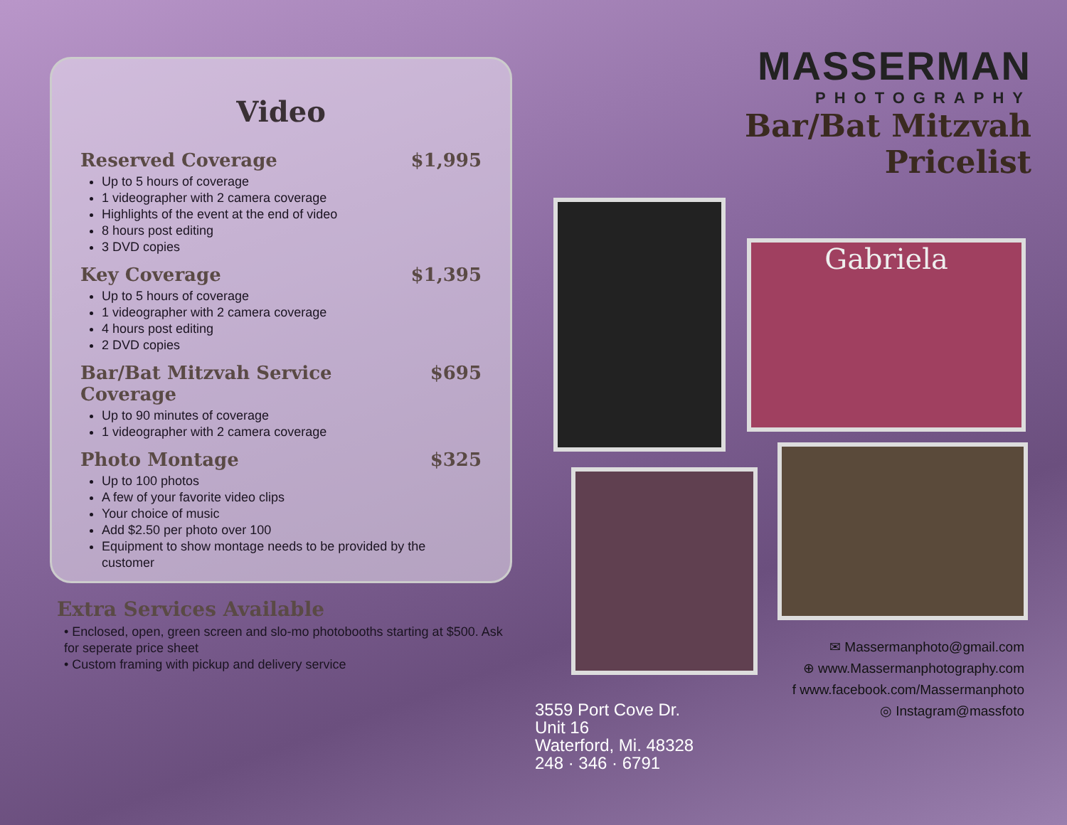Video
Reserved Coverage $1,995
Up to 5 hours of coverage
1 videographer with 2 camera coverage
Highlights of the event at the end of video
8 hours post editing
3 DVD copies
Key Coverage $1,395
Up to 5 hours of coverage
1 videographer with 2 camera coverage
4 hours post editing
2 DVD copies
Bar/Bat Mitzvah Service Coverage $695
Up to 90 minutes of coverage
1 videographer with 2 camera coverage
Photo Montage $325
Up to 100 photos
A few of your favorite video clips
Your choice of music
Add $2.50 per photo over 100
Equipment to show montage needs to be provided by the customer
Extra Services Available
• Enclosed, open, green screen and slo-mo photobooths starting at $500. Ask for seperate price sheet
• Custom framing with pickup and delivery service
MASSERMAN
PHOTOGRAPHY
Bar/Bat Mitzvah
Pricelist
Gabriela
✉ Massermanphoto@gmail.com
⊕ www.Massermanphotography.com
f www.facebook.com/Massermanphoto
◎ Instagram@massfoto
3559 Port Cove Dr.
Unit 16
Waterford, Mi. 48328
248 · 346 · 6791